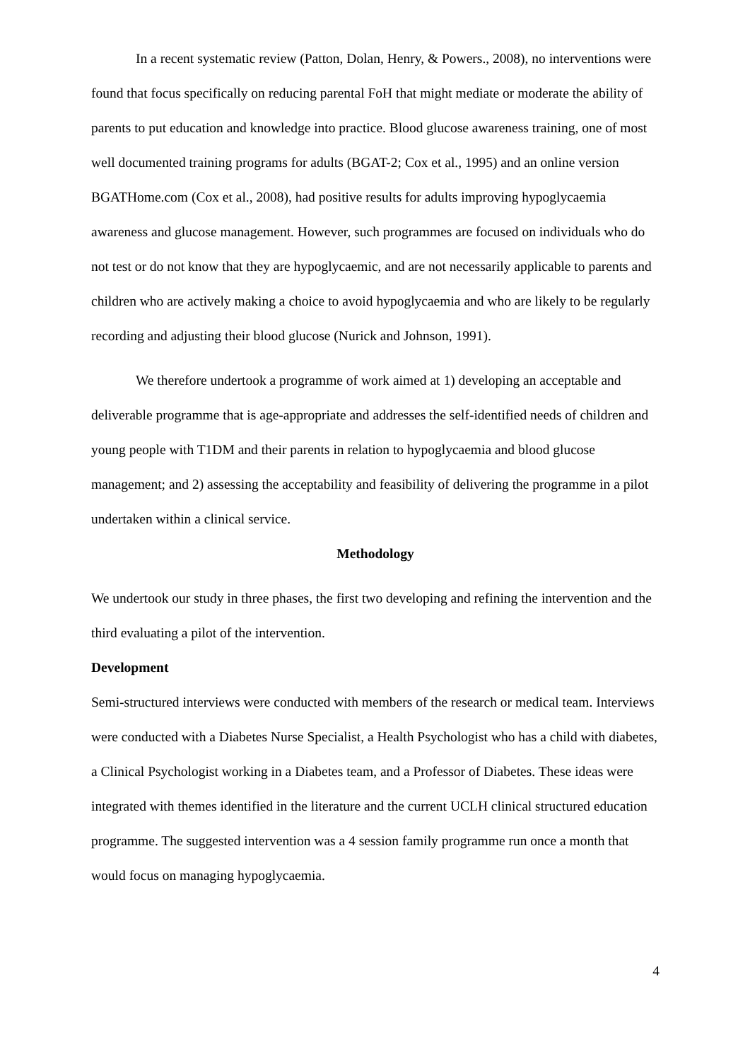In a recent systematic review (Patton, Dolan, Henry, & Powers., 2008), no interventions were found that focus specifically on reducing parental FoH that might mediate or moderate the ability of parents to put education and knowledge into practice. Blood glucose awareness training, one of most well documented training programs for adults (BGAT-2; Cox et al., 1995) and an online version BGATHome.com (Cox et al., 2008), had positive results for adults improving hypoglycaemia awareness and glucose management. However, such programmes are focused on individuals who do not test or do not know that they are hypoglycaemic, and are not necessarily applicable to parents and children who are actively making a choice to avoid hypoglycaemia and who are likely to be regularly recording and adjusting their blood glucose (Nurick and Johnson, 1991).
We therefore undertook a programme of work aimed at 1) developing an acceptable and deliverable programme that is age-appropriate and addresses the self-identified needs of children and young people with T1DM and their parents in relation to hypoglycaemia and blood glucose management; and 2) assessing the acceptability and feasibility of delivering the programme in a pilot undertaken within a clinical service.
Methodology
We undertook our study in three phases, the first two developing and refining the intervention and the third evaluating a pilot of the intervention.
Development
Semi-structured interviews were conducted with members of the research or medical team. Interviews were conducted with a Diabetes Nurse Specialist, a Health Psychologist who has a child with diabetes, a Clinical Psychologist working in a Diabetes team, and a Professor of Diabetes. These ideas were integrated with themes identified in the literature and the current UCLH clinical structured education programme. The suggested intervention was a 4 session family programme run once a month that would focus on managing hypoglycaemia.
4